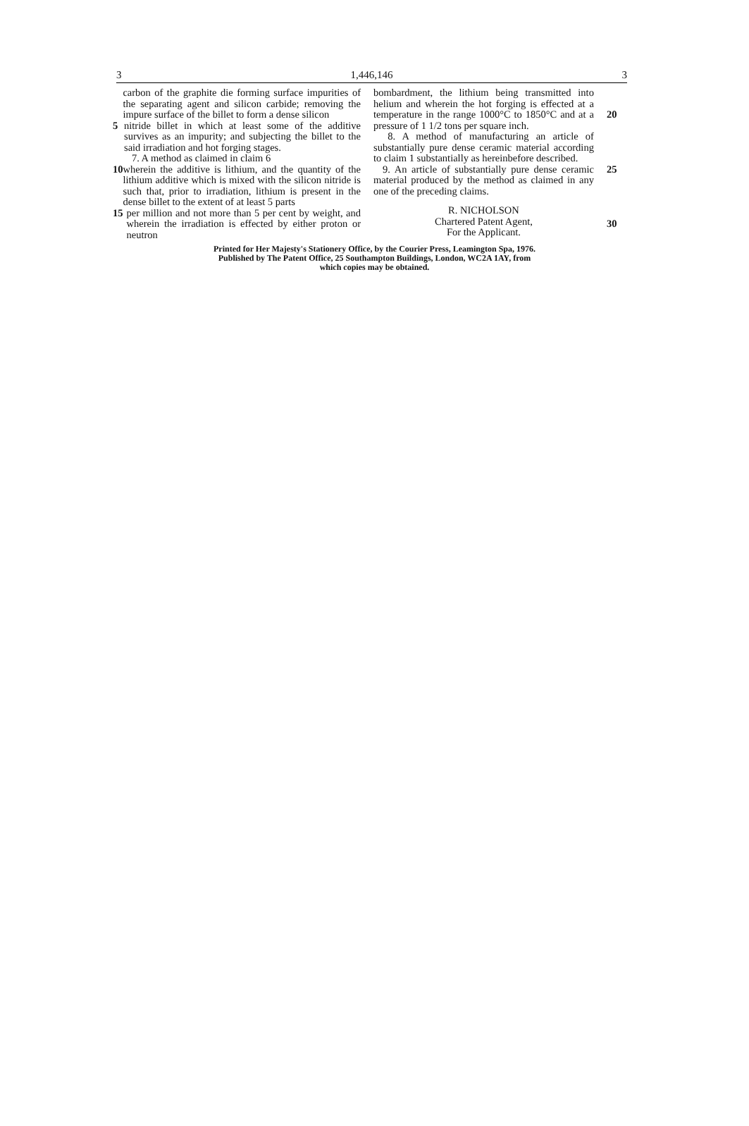3 1,446,146 3
carbon of the graphite die forming surface impurities of the separating agent and silicon carbide; removing the impure surface of the billet to form a dense silicon
5 nitride billet in which at least some of the additive survives as an impurity; and subjecting the billet to the said irradiation and hot forging stages.
7. A method as claimed in claim 6
10 wherein the additive is lithium, and the quantity of the lithium additive which is mixed with the silicon nitride is such that, prior to irradiation, lithium is present in the dense billet to the extent of at least 5 parts
15 per million and not more than 5 per cent by weight, and wherein the irradiation is effected by either proton or neutron
bombardment, the lithium being transmitted into helium and wherein the hot forging is effected at a temperature in the range 1000°C to 1850°C and at a pressure of 1 1/2 tons per square inch.
8. A method of manufacturing an article of substantially pure dense ceramic material according to claim 1 substantially as hereinbefore described.
9. An article of substantially pure dense ceramic material produced by the method as claimed in any one of the preceding claims.
R. NICHOLSON
Chartered Patent Agent,
For the Applicant.
20
25
30
Printed for Her Majesty's Stationery Office, by the Courier Press, Leamington Spa, 1976.
Published by The Patent Office, 25 Southampton Buildings, London, WC2A 1AY, from
which copies may be obtained.